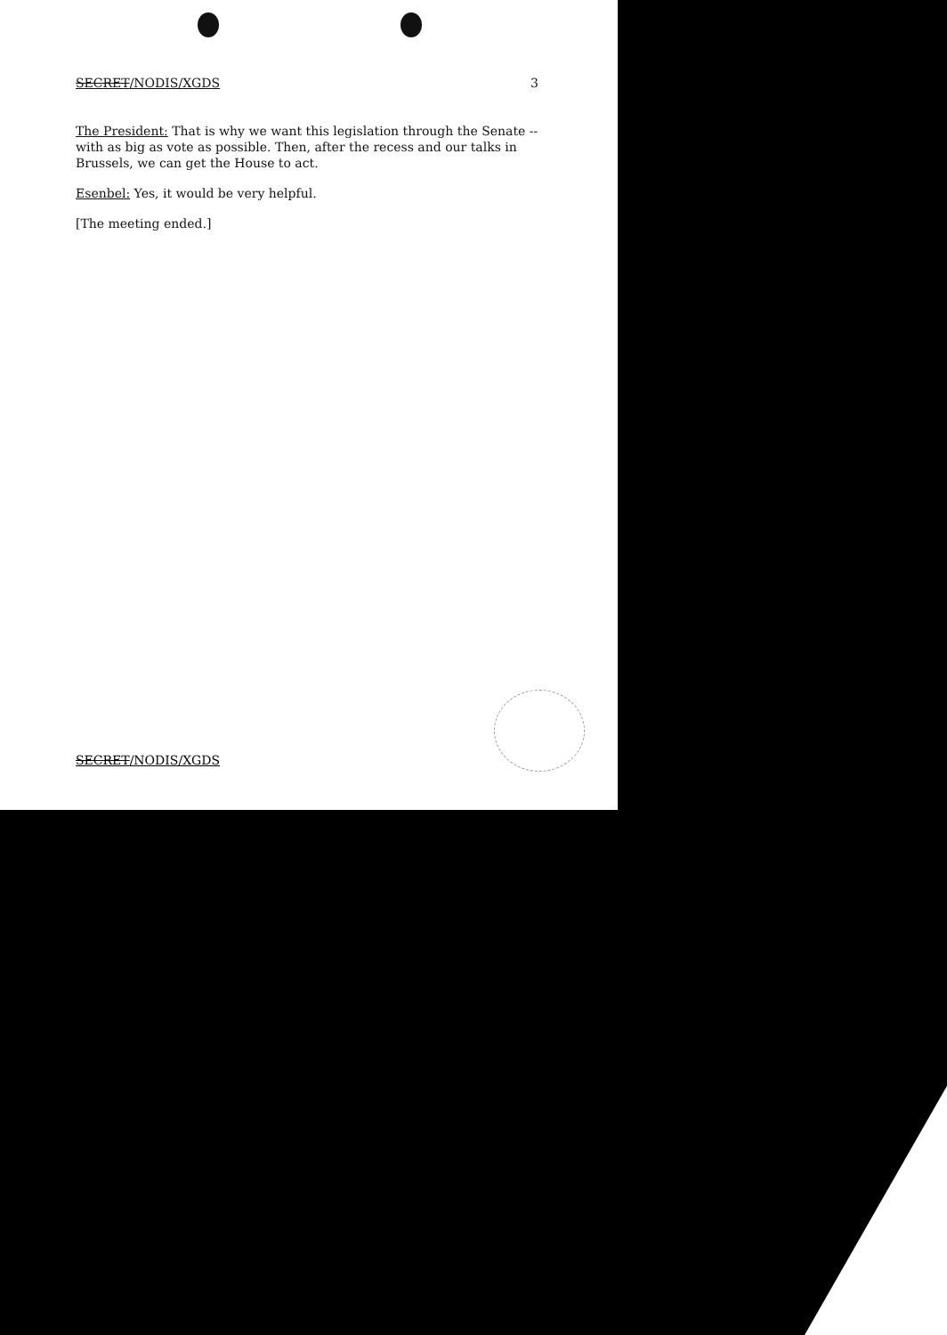SECRET/NODIS/XGDS 3
The President: That is why we want this legislation through the Senate -- with as big as vote as possible. Then, after the recess and our talks in Brussels, we can get the House to act.
Esenbel: Yes, it would be very helpful.
[The meeting ended.]
SECRET/NODIS/XGDS